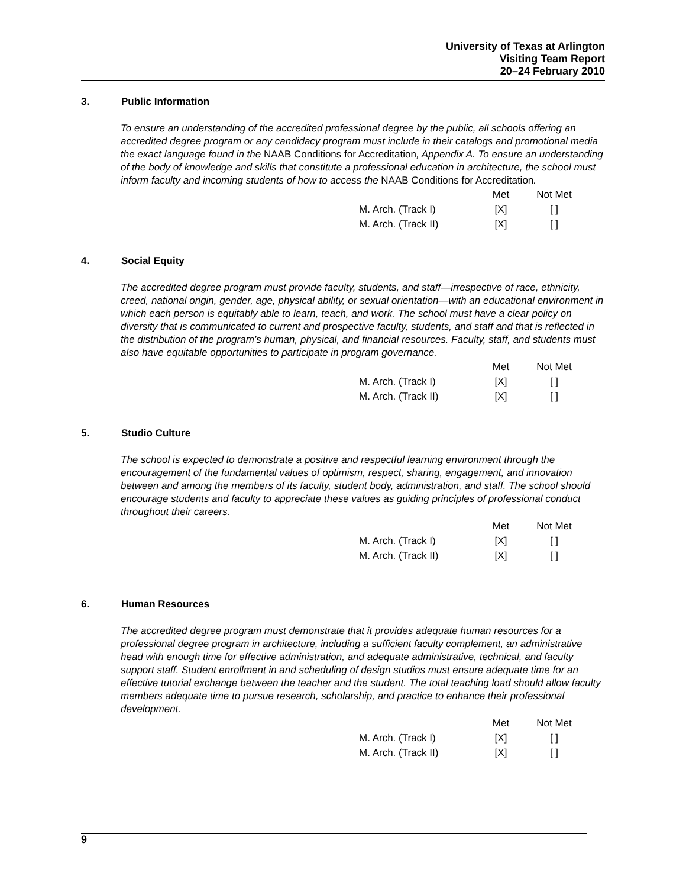University of Texas at Arlington
Visiting Team Report
20–24 February 2010
3. Public Information
To ensure an understanding of the accredited professional degree by the public, all schools offering an accredited degree program or any candidacy program must include in their catalogs and promotional media the exact language found in the NAAB Conditions for Accreditation, Appendix A. To ensure an understanding of the body of knowledge and skills that constitute a professional education in architecture, the school must inform faculty and incoming students of how to access the NAAB Conditions for Accreditation.
| | Met | Not Met |
| M. Arch. (Track I) | [X] | [ ] |
| M. Arch. (Track II) | [X] | [ ] |
4. Social Equity
The accredited degree program must provide faculty, students, and staff—irrespective of race, ethnicity, creed, national origin, gender, age, physical ability, or sexual orientation—with an educational environment in which each person is equitably able to learn, teach, and work. The school must have a clear policy on diversity that is communicated to current and prospective faculty, students, and staff and that is reflected in the distribution of the program’s human, physical, and financial resources. Faculty, staff, and students must also have equitable opportunities to participate in program governance.
| | Met | Not Met |
| M. Arch. (Track I) | [X] | [ ] |
| M. Arch. (Track II) | [X] | [ ] |
5. Studio Culture
The school is expected to demonstrate a positive and respectful learning environment through the encouragement of the fundamental values of optimism, respect, sharing, engagement, and innovation between and among the members of its faculty, student body, administration, and staff. The school should encourage students and faculty to appreciate these values as guiding principles of professional conduct throughout their careers.
| | Met | Not Met |
| M. Arch. (Track I) | [X] | [ ] |
| M. Arch. (Track II) | [X] | [ ] |
6. Human Resources
The accredited degree program must demonstrate that it provides adequate human resources for a professional degree program in architecture, including a sufficient faculty complement, an administrative head with enough time for effective administration, and adequate administrative, technical, and faculty support staff. Student enrollment in and scheduling of design studios must ensure adequate time for an effective tutorial exchange between the teacher and the student. The total teaching load should allow faculty members adequate time to pursue research, scholarship, and practice to enhance their professional development.
| | Met | Not Met |
| M. Arch. (Track I) | [X] | [ ] |
| M. Arch. (Track II) | [X] | [ ] |
9